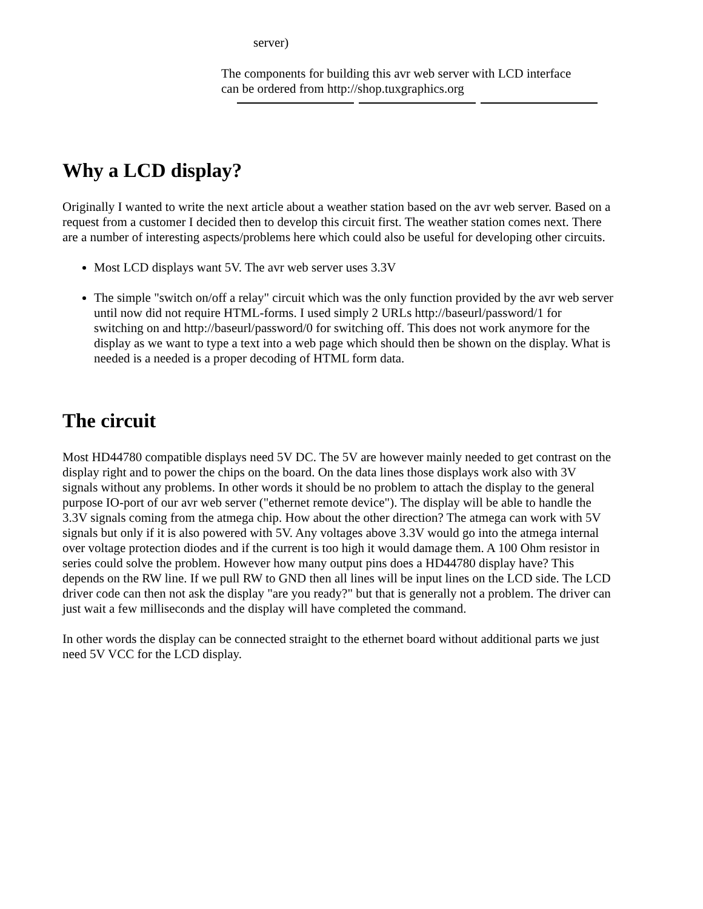server)
The components for building this avr web server with LCD interface
can be ordered from http://shop.tuxgraphics.org
Why a LCD display?
Originally I wanted to write the next article about a weather station based on the avr web server. Based on a request from a customer I decided then to develop this circuit first. The weather station comes next. There are a number of interesting aspects/problems here which could also be useful for developing other circuits.
Most LCD displays want 5V. The avr web server uses 3.3V
The simple "switch on/off a relay" circuit which was the only function provided by the avr web server until now did not require HTML-forms. I used simply 2 URLs http://baseurl/password/1 for switching on and http://baseurl/password/0 for switching off. This does not work anymore for the display as we want to type a text into a web page which should then be shown on the display. What is needed is a needed is a proper decoding of HTML form data.
The circuit
Most HD44780 compatible displays need 5V DC. The 5V are however mainly needed to get contrast on the display right and to power the chips on the board. On the data lines those displays work also with 3V signals without any problems. In other words it should be no problem to attach the display to the general purpose IO-port of our avr web server ("ethernet remote device"). The display will be able to handle the 3.3V signals coming from the atmega chip. How about the other direction? The atmega can work with 5V signals but only if it is also powered with 5V. Any voltages above 3.3V would go into the atmega internal over voltage protection diodes and if the current is too high it would damage them. A 100 Ohm resistor in series could solve the problem. However how many output pins does a HD44780 display have? This depends on the RW line. If we pull RW to GND then all lines will be input lines on the LCD side. The LCD driver code can then not ask the display "are you ready?" but that is generally not a problem. The driver can just wait a few milliseconds and the display will have completed the command.
In other words the display can be connected straight to the ethernet board without additional parts we just need 5V VCC for the LCD display.